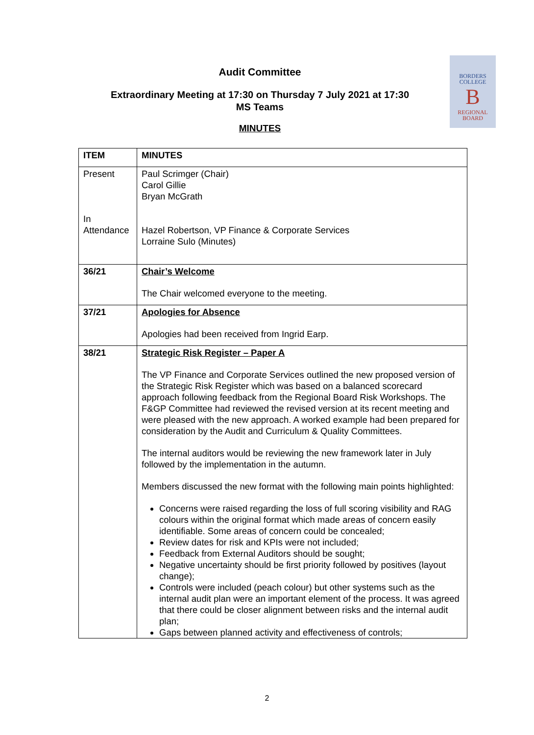BORDERS
COLLEGE
B
REGIONAL
BOARD
Audit Committee
Extraordinary Meeting at 17:30 on Thursday 7 July 2021 at 17:30
MS Teams
MINUTES
| ITEM | MINUTES |
| --- | --- |
| Present In Attendance | Paul Scrimger (Chair) Carol Gillie Bryan McGrath Hazel Robertson, VP Finance & Corporate Services Lorraine Sulo (Minutes) |
| 36/21 | Chair’s Welcome The Chair welcomed everyone to the meeting. |
| 37/21 | Apologies for Absence Apologies had been received from Ingrid Earp. |
| 38/21 | Strategic Risk Register – Paper A The VP Finance and Corporate Services outlined the new proposed version of the Strategic Risk Register which was based on a balanced scorecard approach following feedback from the Regional Board Risk Workshops. The F&GP Committee had reviewed the revised version at its recent meeting and were pleased with the new approach. A worked example had been prepared for consideration by the Audit and Curriculum & Quality Committees. The internal auditors would be reviewing the new framework later in July followed by the implementation in the autumn. Members discussed the new format with the following main points highlighted: Concerns were raised regarding the loss of full scoring visibility and RAG colours within the original format which made areas of concern easily identifiable. Some areas of concern could be concealed; Review dates for risk and KPIs were not included; Feedback from External Auditors should be sought; Negative uncertainty should be first priority followed by positives (layout change); Controls were included (peach colour) but other systems such as the internal audit plan were an important element of the process. It was agreed that there could be closer alignment between risks and the internal audit plan; Gaps between planned activity and effectiveness of controls; |
2